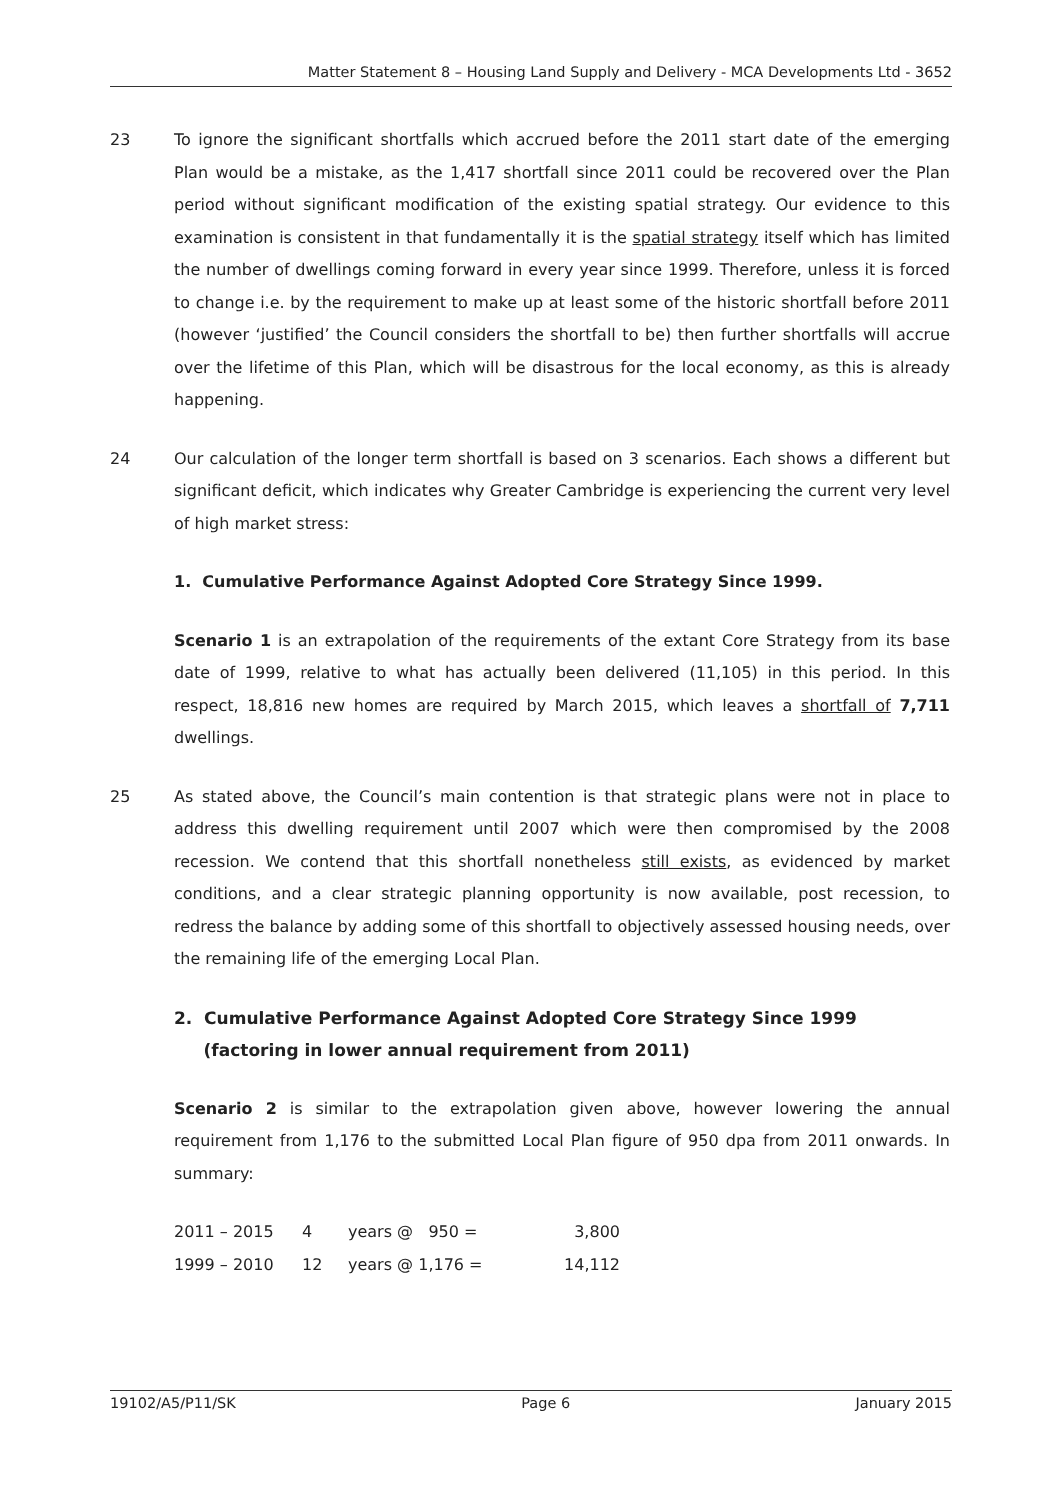Matter Statement 8 – Housing Land Supply and Delivery - MCA Developments Ltd - 3652
23 To ignore the significant shortfalls which accrued before the 2011 start date of the emerging Plan would be a mistake, as the 1,417 shortfall since 2011 could be recovered over the Plan period without significant modification of the existing spatial strategy. Our evidence to this examination is consistent in that fundamentally it is the spatial strategy itself which has limited the number of dwellings coming forward in every year since 1999. Therefore, unless it is forced to change i.e. by the requirement to make up at least some of the historic shortfall before 2011 (however ‘justified’ the Council considers the shortfall to be) then further shortfalls will accrue over the lifetime of this Plan, which will be disastrous for the local economy, as this is already happening.
24 Our calculation of the longer term shortfall is based on 3 scenarios. Each shows a different but significant deficit, which indicates why Greater Cambridge is experiencing the current very level of high market stress:
1. Cumulative Performance Against Adopted Core Strategy Since 1999.
Scenario 1 is an extrapolation of the requirements of the extant Core Strategy from its base date of 1999, relative to what has actually been delivered (11,105) in this period. In this respect, 18,816 new homes are required by March 2015, which leaves a shortfall of 7,711 dwellings.
25 As stated above, the Council’s main contention is that strategic plans were not in place to address this dwelling requirement until 2007 which were then compromised by the 2008 recession. We contend that this shortfall nonetheless still exists, as evidenced by market conditions, and a clear strategic planning opportunity is now available, post recession, to redress the balance by adding some of this shortfall to objectively assessed housing needs, over the remaining life of the emerging Local Plan.
2. Cumulative Performance Against Adopted Core Strategy Since 1999
(factoring in lower annual requirement from 2011)
Scenario 2 is similar to the extrapolation given above, however lowering the annual requirement from 1,176 to the submitted Local Plan figure of 950 dpa from 2011 onwards. In summary:
| 2011 – 2015 | 4 | years @ 950 = | 3,800 |
| 1999 – 2010 | 12 | years @ 1,176 = | 14,112 |
19102/A5/P11/SK Page 6 January 2015